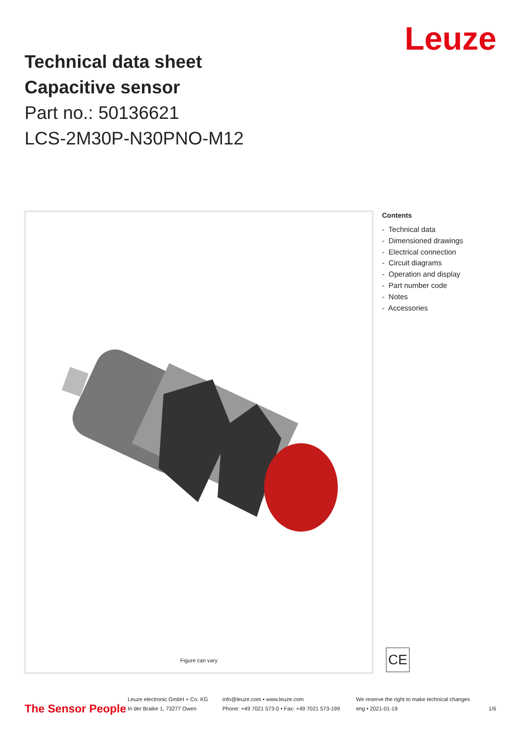Leuze
Technical data sheet
Capacitive sensor
Part no.: 50136621
LCS-2M30P-N30PNO-M12
Figure can vary
Contents
- Technical data
- Dimensioned drawings
- Electrical connection
- Circuit diagrams
- Operation and display
- Part number code
- Notes
- Accessories
CE
The Sensor People
Leuze electronic GmbH + Co. KG
In der Braike 1, 73277 Owen
info@leuze.com • www.leuze.com
Phone: +49 7021 573-0 • Fax: +49 7021 573-199
We reserve the right to make technical changes
eng • 2021-01-19
1/6